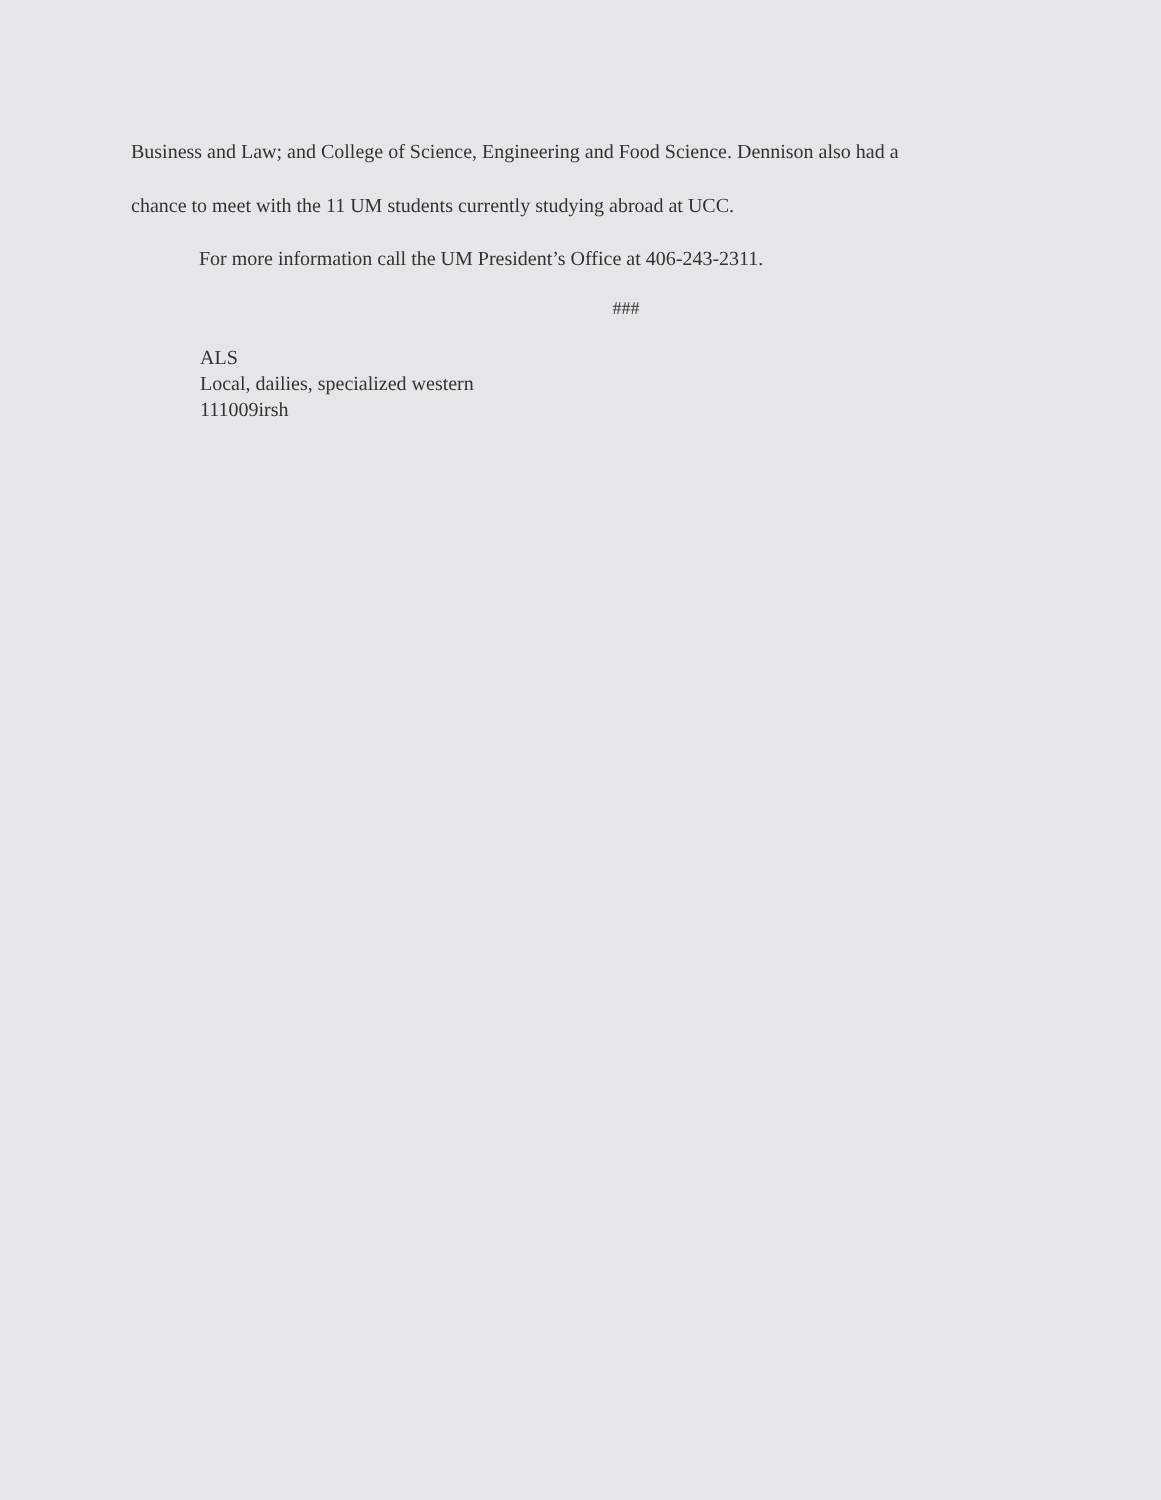Business and Law; and College of Science, Engineering and Food Science. Dennison also had a
chance to meet with the 11 UM students currently studying abroad at UCC.
For more information call the UM President’s Office at 406-243-2311.
###
ALS
Local, dailies, specialized western
111009irsh